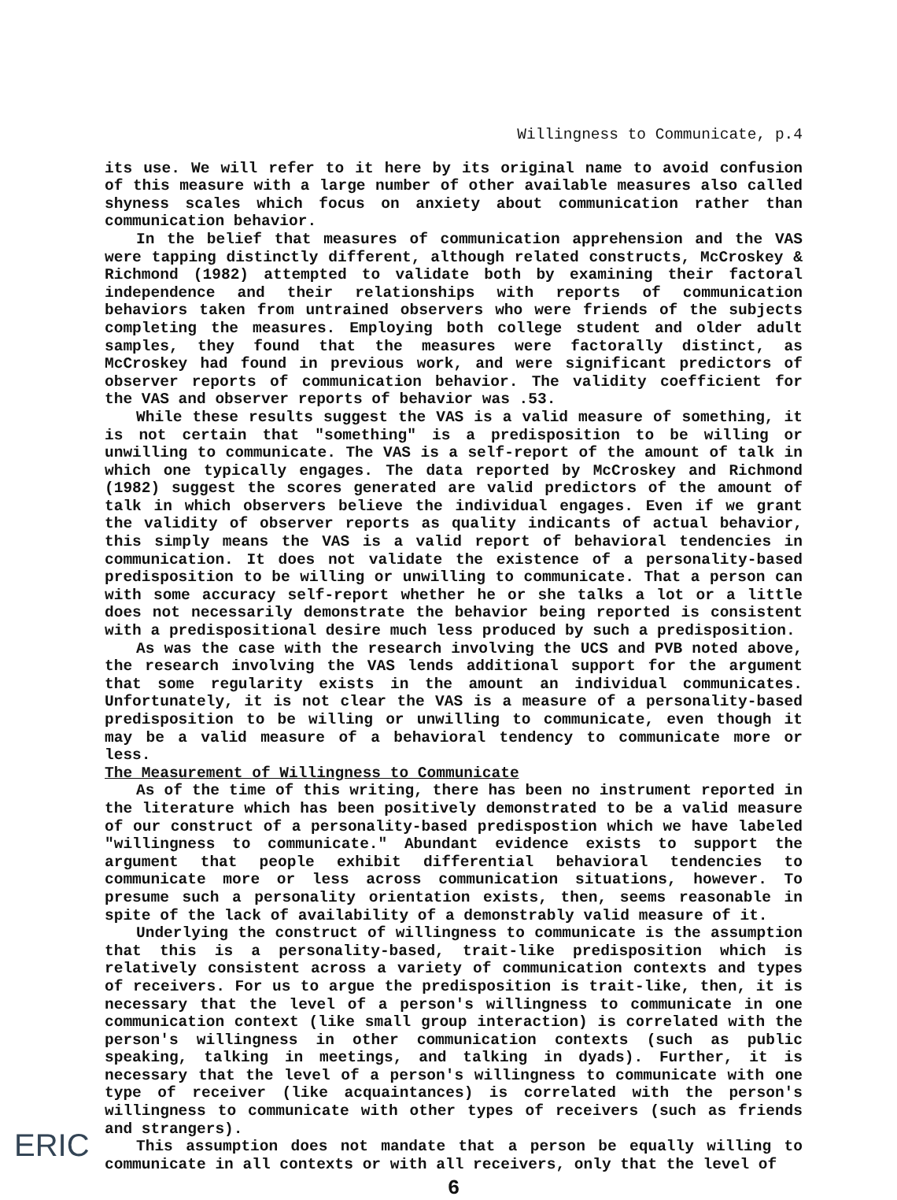Willingness to Communicate, p.4
its use. We will refer to it here by its original name to avoid confusion of this measure with a large number of other available measures also called shyness scales which focus on anxiety about communication rather than communication behavior.
In the belief that measures of communication apprehension and the VAS were tapping distinctly different, although related constructs, McCroskey & Richmond (1982) attempted to validate both by examining their factoral independence and their relationships with reports of communication behaviors taken from untrained observers who were friends of the subjects completing the measures. Employing both college student and older adult samples, they found that the measures were factorally distinct, as McCroskey had found in previous work, and were significant predictors of observer reports of communication behavior. The validity coefficient for the VAS and observer reports of behavior was .53.
While these results suggest the VAS is a valid measure of something, it is not certain that "something" is a predisposition to be willing or unwilling to communicate. The VAS is a self-report of the amount of talk in which one typically engages. The data reported by McCroskey and Richmond (1982) suggest the scores generated are valid predictors of the amount of talk in which observers believe the individual engages. Even if we grant the validity of observer reports as quality indicants of actual behavior, this simply means the VAS is a valid report of behavioral tendencies in communication. It does not validate the existence of a personality-based predisposition to be willing or unwilling to communicate. That a person can with some accuracy self-report whether he or she talks a lot or a little does not necessarily demonstrate the behavior being reported is consistent with a predispositional desire much less produced by such a predisposition.
As was the case with the research involving the UCS and PVB noted above, the research involving the VAS lends additional support for the argument that some regularity exists in the amount an individual communicates. Unfortunately, it is not clear the VAS is a measure of a personality-based predisposition to be willing or unwilling to communicate, even though it may be a valid measure of a behavioral tendency to communicate more or less.
The Measurement of Willingness to Communicate
As of the time of this writing, there has been no instrument reported in the literature which has been positively demonstrated to be a valid measure of our construct of a personality-based predispostion which we have labeled "willingness to communicate." Abundant evidence exists to support the argument that people exhibit differential behavioral tendencies to communicate more or less across communication situations, however. To presume such a personality orientation exists, then, seems reasonable in spite of the lack of availability of a demonstrably valid measure of it.
Underlying the construct of willingness to communicate is the assumption that this is a personality-based, trait-like predisposition which is relatively consistent across a variety of communication contexts and types of receivers. For us to argue the predisposition is trait-like, then, it is necessary that the level of a person's willingness to communicate in one communication context (like small group interaction) is correlated with the person's willingness in other communication contexts (such as public speaking, talking in meetings, and talking in dyads). Further, it is necessary that the level of a person's willingness to communicate with one type of receiver (like acquaintances) is correlated with the person's willingness to communicate with other types of receivers (such as friends and strangers).
This assumption does not mandate that a person be equally willing to communicate in all contexts or with all receivers, only that the level of
6
ERIC